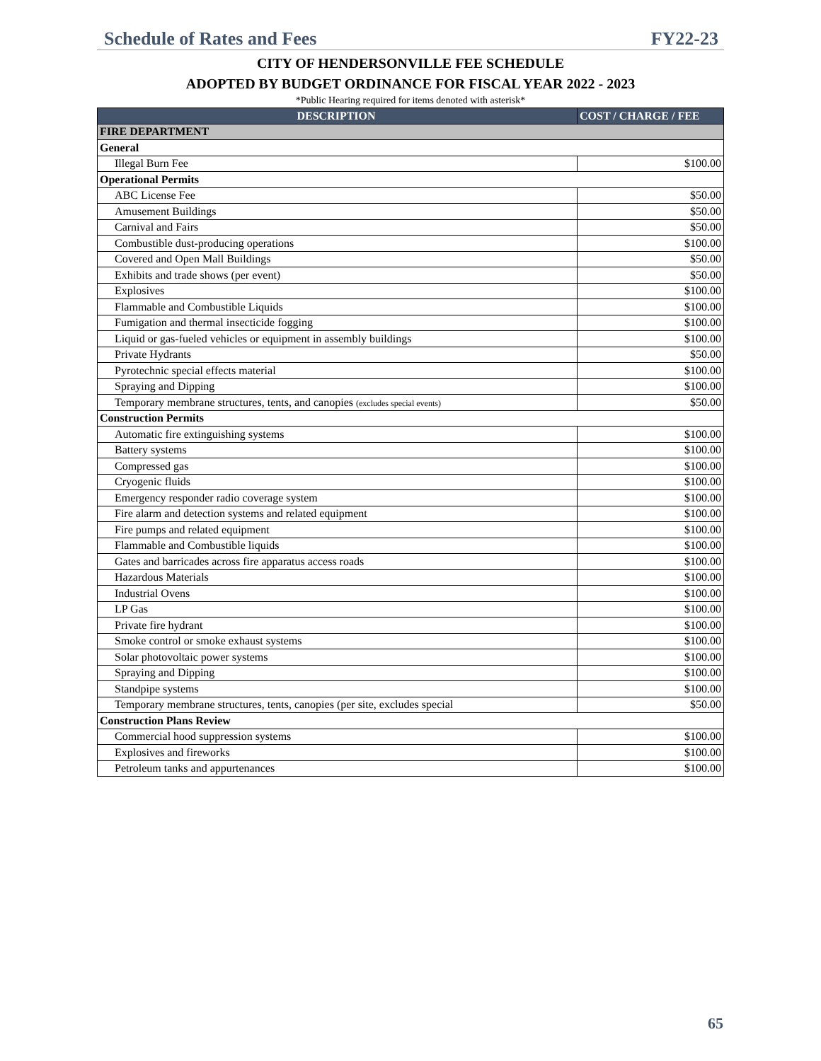Schedule of Rates and Fees FY22-23
CITY OF HENDERSONVILLE FEE SCHEDULE
ADOPTED BY BUDGET ORDINANCE FOR FISCAL YEAR 2022 - 2023
*Public Hearing required for items denoted with asterisk*
| DESCRIPTION | COST / CHARGE / FEE |
| --- | --- |
| FIRE DEPARTMENT | |
| General | |
| Illegal Burn Fee | $100.00 |
| Operational Permits | |
| ABC License Fee | $50.00 |
| Amusement Buildings | $50.00 |
| Carnival and Fairs | $50.00 |
| Combustible dust-producing operations | $100.00 |
| Covered and Open Mall Buildings | $50.00 |
| Exhibits and trade shows (per event) | $50.00 |
| Explosives | $100.00 |
| Flammable and Combustible Liquids | $100.00 |
| Fumigation and thermal insecticide fogging | $100.00 |
| Liquid or gas-fueled vehicles or equipment in assembly buildings | $100.00 |
| Private Hydrants | $50.00 |
| Pyrotechnic special effects material | $100.00 |
| Spraying and Dipping | $100.00 |
| Temporary membrane structures, tents, and canopies (excludes special events) | $50.00 |
| Construction Permits | |
| Automatic fire extinguishing systems | $100.00 |
| Battery systems | $100.00 |
| Compressed gas | $100.00 |
| Cryogenic fluids | $100.00 |
| Emergency responder radio coverage system | $100.00 |
| Fire alarm and detection systems and related equipment | $100.00 |
| Fire pumps and related equipment | $100.00 |
| Flammable and Combustible liquids | $100.00 |
| Gates and barricades across fire apparatus access roads | $100.00 |
| Hazardous Materials | $100.00 |
| Industrial Ovens | $100.00 |
| LP Gas | $100.00 |
| Private fire hydrant | $100.00 |
| Smoke control or smoke exhaust systems | $100.00 |
| Solar photovoltaic power systems | $100.00 |
| Spraying and Dipping | $100.00 |
| Standpipe systems | $100.00 |
| Temporary membrane structures, tents, canopies (per site, excludes special | $50.00 |
| Construction Plans Review | |
| Commercial hood suppression systems | $100.00 |
| Explosives and fireworks | $100.00 |
| Petroleum tanks and appurtenances | $100.00 |
65